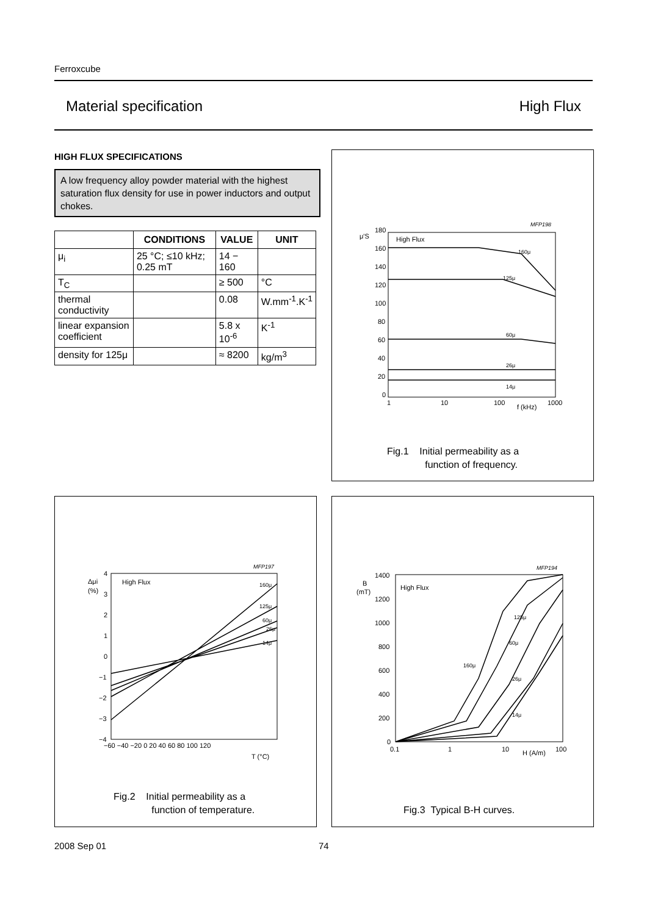Ferroxcube
Material specification High Flux
HIGH FLUX SPECIFICATIONS
A low frequency alloy powder material with the highest saturation flux density for use in power inductors and output chokes.
| | CONDITIONS | VALUE | UNIT |
| --- | --- | --- | --- |
| μ<sub>i</sub> | 25 °C; ≤10 kHz; 0.25 mT | 14 − 160 | |
| T<sub>C</sub> | | ≥ 500 | °C |
| thermal conductivity | | 0.08 | W.mm<sup>-1</sup>.K<sup>-1</sup> |
| linear expansion coefficient | | 5.8 x 10<sup>-6</sup> | K<sup>-1</sup> |
| density for 125μ | | ≈ 8200 | kg/m<sup>3</sup> |
MFP198
μ'S
180
160
140
120
100
80
60
40
20
0
High Flux
160μ
125μ
60μ
26μ
14μ
1
10
100
f (kHz)
1000
Fig.1 Initial permeability as a
function of frequency.
MFP197
Δμi
(%)
4
3
2
1
0
−1
−2
−3
−4
High Flux
160μ
125μ
60μ
26μ
14μ
−60 −40 −20 0 20 40 60 80 100 120
T (°C)
Fig.2 Initial permeability as a
function of temperature.
MFP194
B
(mT)
1400
1200
1000
800
600
400
200
0
High Flux
125μ
60μ
160μ
26μ
14μ
0.1
1
10
H (A/m)
100
Fig.3 Typical B-H curves.
2008 Sep 01 74